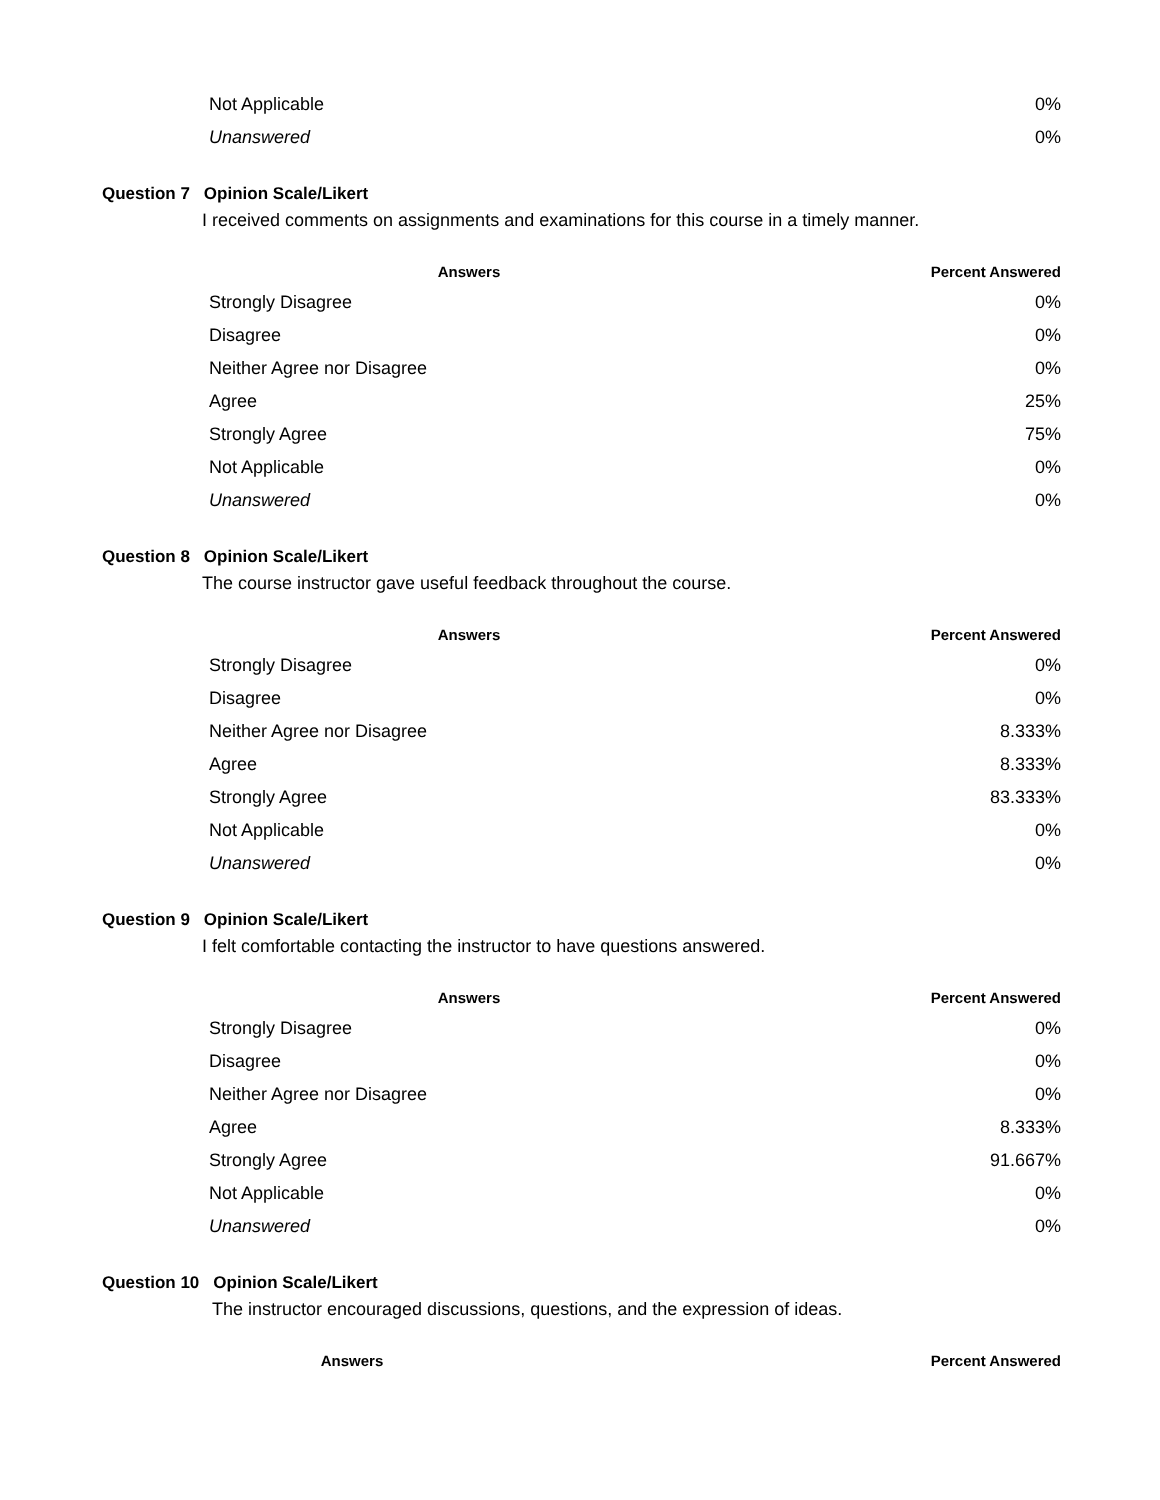| Not Applicable | 0% |
| Unanswered | 0% |
Question 7 Opinion Scale/Likert
I received comments on assignments and examinations for this course in a timely manner.
| Answers | Percent Answered |
| --- | --- |
| Strongly Disagree | 0% |
| Disagree | 0% |
| Neither Agree nor Disagree | 0% |
| Agree | 25% |
| Strongly Agree | 75% |
| Not Applicable | 0% |
| Unanswered | 0% |
Question 8 Opinion Scale/Likert
The course instructor gave useful feedback throughout the course.
| Answers | Percent Answered |
| --- | --- |
| Strongly Disagree | 0% |
| Disagree | 0% |
| Neither Agree nor Disagree | 8.333% |
| Agree | 8.333% |
| Strongly Agree | 83.333% |
| Not Applicable | 0% |
| Unanswered | 0% |
Question 9 Opinion Scale/Likert
I felt comfortable contacting the instructor to have questions answered.
| Answers | Percent Answered |
| --- | --- |
| Strongly Disagree | 0% |
| Disagree | 0% |
| Neither Agree nor Disagree | 0% |
| Agree | 8.333% |
| Strongly Agree | 91.667% |
| Not Applicable | 0% |
| Unanswered | 0% |
Question 10 Opinion Scale/Likert
The instructor encouraged discussions, questions, and the expression of ideas.
| Answers | Percent Answered |
| --- | --- |